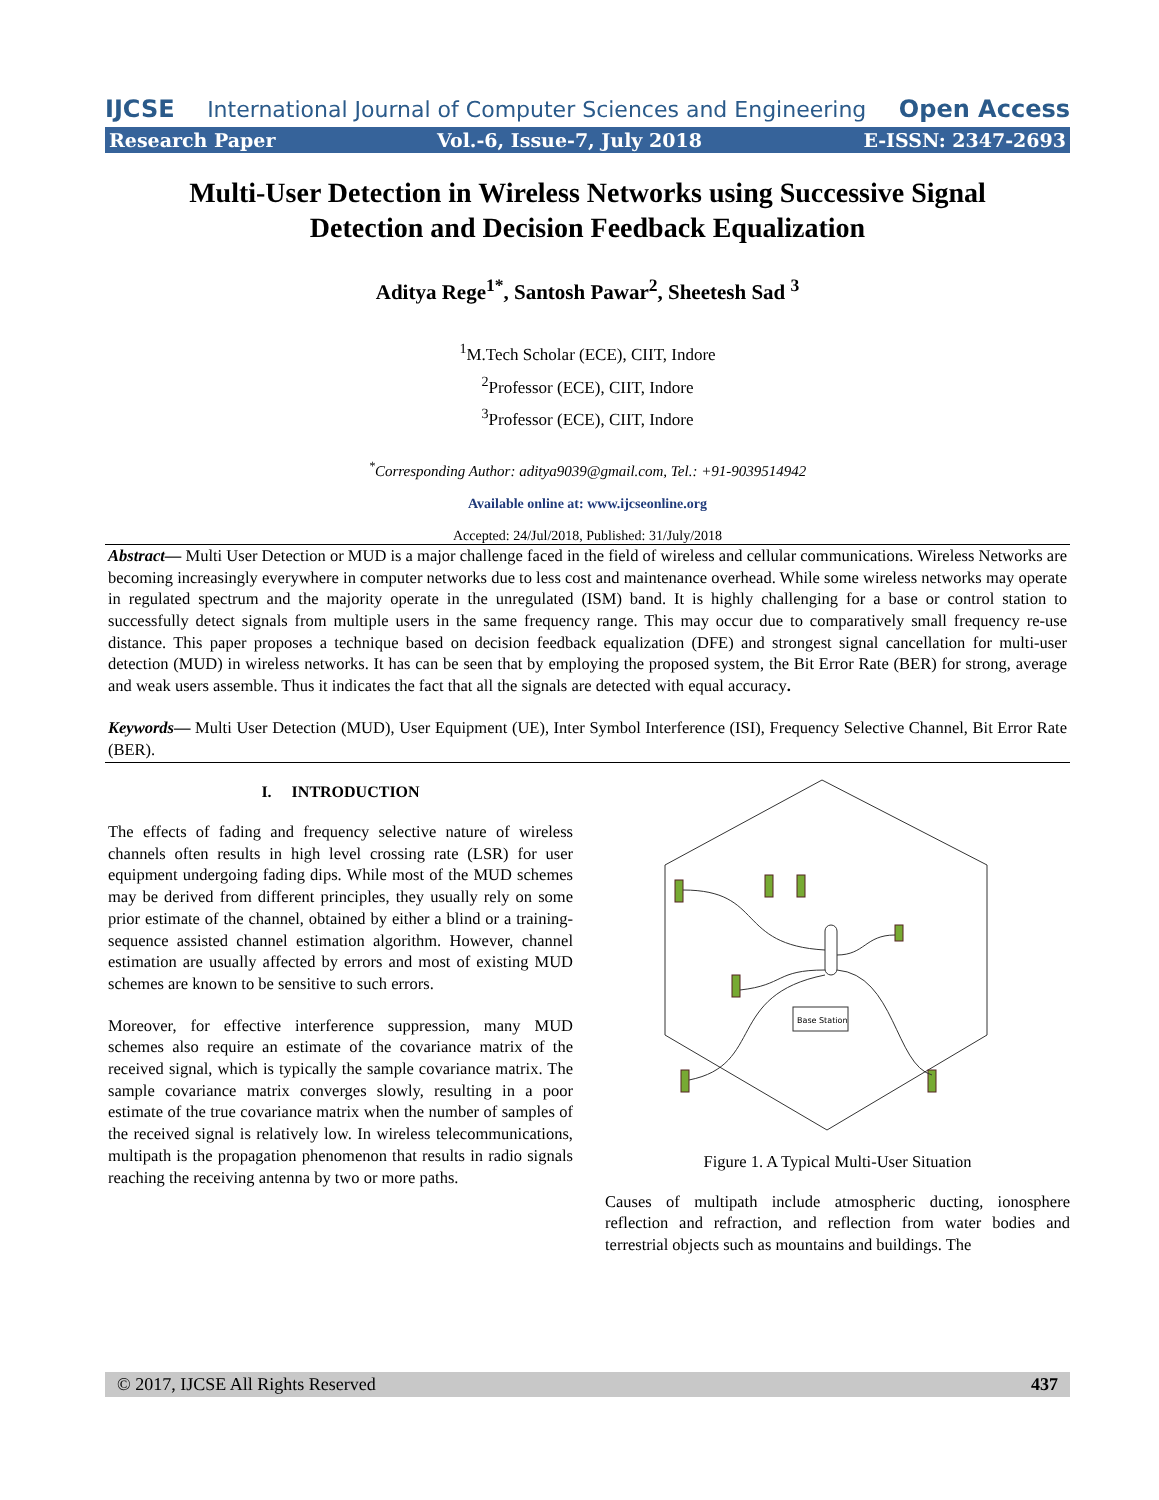IJCSE International Journal of Computer Sciences and Engineering Open Access
Research Paper Vol.-6, Issue-7, July 2018 E-ISSN: 2347-2693
Multi-User Detection in Wireless Networks using Successive Signal
Detection and Decision Feedback Equalization
Aditya Rege<sup>1*</sup>, Santosh Pawar<sup>2</sup>, Sheetesh Sad <sup>3</sup>
<sup>1</sup> M.Tech Scholar (ECE), CIIT, Indore
<sup>2</sup> Professor (ECE), CIIT, Indore
<sup>3</sup> Professor (ECE), CIIT, Indore
<sup>*</sup> Corresponding Author: aditya9039@gmail.com, Tel.: +91-9039514942
Available online at: www.ijcseonline.org
Accepted: 24/Jul/2018, Published: 31/July/2018
Abstract— Multi User Detection or MUD is a major challenge faced in the field of wireless and cellular communications. Wireless Networks are becoming increasingly everywhere in computer networks due to less cost and maintenance overhead. While some wireless networks may operate in regulated spectrum and the majority operate in the unregulated (ISM) band. It is highly challenging for a base or control station to successfully detect signals from multiple users in the same frequency range. This may occur due to comparatively small frequency re-use distance. This paper proposes a technique based on decision feedback equalization (DFE) and strongest signal cancellation for multi-user detection (MUD) in wireless networks. It has can be seen that by employing the proposed system, the Bit Error Rate (BER) for strong, average and weak users assemble. Thus it indicates the fact that all the signals are detected with equal accuracy.
Keywords— Multi User Detection (MUD), User Equipment (UE), Inter Symbol Interference (ISI), Frequency Selective Channel, Bit Error Rate (BER).
I. INTRODUCTION
The effects of fading and frequency selective nature of wireless channels often results in high level crossing rate (LSR) for user equipment undergoing fading dips. While most of the MUD schemes may be derived from different principles, they usually rely on some prior estimate of the channel, obtained by either a blind or a training-sequence assisted channel estimation algorithm. However, channel estimation are usually affected by errors and most of existing MUD schemes are known to be sensitive to such errors.
Moreover, for effective interference suppression, many MUD schemes also require an estimate of the covariance matrix of the received signal, which is typically the sample covariance matrix. The sample covariance matrix converges slowly, resulting in a poor estimate of the true covariance matrix when the number of samples of the received signal is relatively low. In wireless telecommunications, multipath is the propagation phenomenon that results in radio signals reaching the receiving antenna by two or more paths.
Base Station
Figure 1. A Typical Multi-User Situation
Causes of multipath include atmospheric ducting, ionosphere reflection and refraction, and reflection from water bodies and terrestrial objects such as mountains and buildings. The
© 2017, IJCSE All Rights Reserved 437